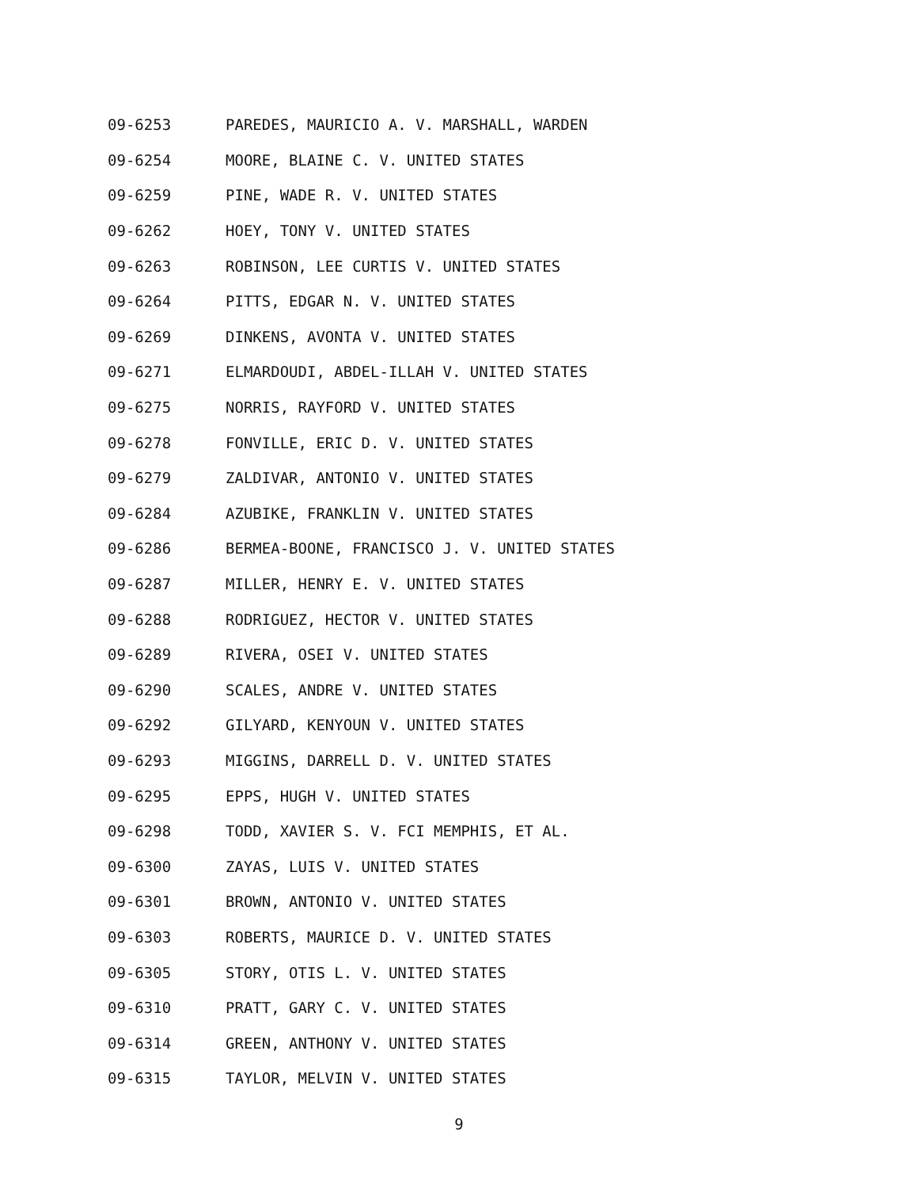09-6253 PAREDES, MAURICIO A. V. MARSHALL, WARDEN
09-6254 MOORE, BLAINE C. V. UNITED STATES
09-6259 PINE, WADE R. V. UNITED STATES
09-6262 HOEY, TONY V. UNITED STATES
09-6263 ROBINSON, LEE CURTIS V. UNITED STATES
09-6264 PITTS, EDGAR N. V. UNITED STATES
09-6269 DINKENS, AVONTA V. UNITED STATES
09-6271 ELMARDOUDI, ABDEL-ILLAH V. UNITED STATES
09-6275 NORRIS, RAYFORD V. UNITED STATES
09-6278 FONVILLE, ERIC D. V. UNITED STATES
09-6279 ZALDIVAR, ANTONIO V. UNITED STATES
09-6284 AZUBIKE, FRANKLIN V. UNITED STATES
09-6286 BERMEA-BOONE, FRANCISCO J. V. UNITED STATES
09-6287 MILLER, HENRY E. V. UNITED STATES
09-6288 RODRIGUEZ, HECTOR V. UNITED STATES
09-6289 RIVERA, OSEI V. UNITED STATES
09-6290 SCALES, ANDRE V. UNITED STATES
09-6292 GILYARD, KENYOUN V. UNITED STATES
09-6293 MIGGINS, DARRELL D. V. UNITED STATES
09-6295 EPPS, HUGH V. UNITED STATES
09-6298 TODD, XAVIER S. V. FCI MEMPHIS, ET AL.
09-6300 ZAYAS, LUIS V. UNITED STATES
09-6301 BROWN, ANTONIO V. UNITED STATES
09-6303 ROBERTS, MAURICE D. V. UNITED STATES
09-6305 STORY, OTIS L. V. UNITED STATES
09-6310 PRATT, GARY C. V. UNITED STATES
09-6314 GREEN, ANTHONY V. UNITED STATES
09-6315 TAYLOR, MELVIN V. UNITED STATES
9